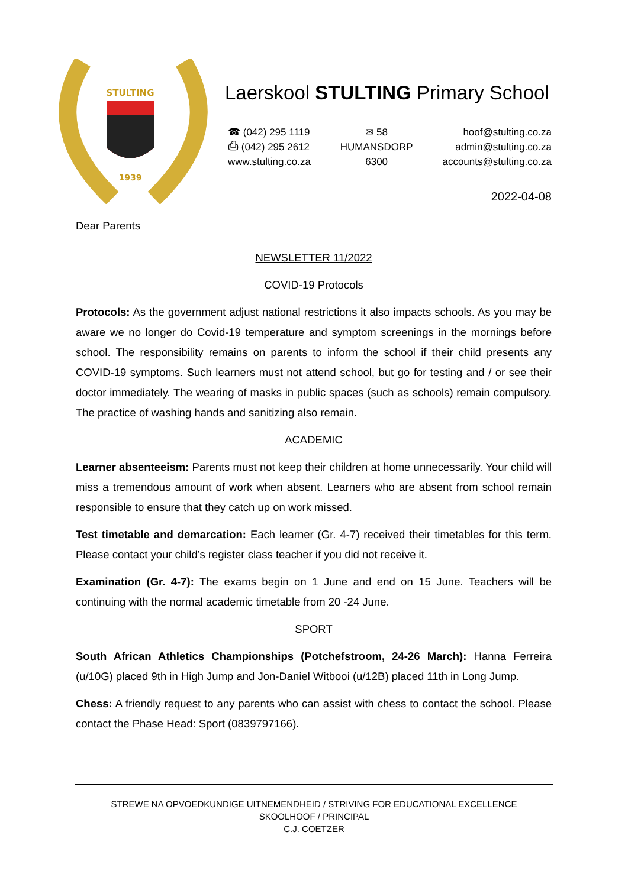STULTING
1939
Laerskool STULTING Primary School
☎ (042) 295 1119
⎙ (042) 295 2612
www.stulting.co.za
✉ 58
HUMANSDORP
6300
hoof@stulting.co.za
admin@stulting.co.za
accounts@stulting.co.za
2022-04-08
Dear Parents
NEWSLETTER 11/2022
COVID-19 Protocols
Protocols: As the government adjust national restrictions it also impacts schools. As you may be aware we no longer do Covid-19 temperature and symptom screenings in the mornings before school. The responsibility remains on parents to inform the school if their child presents any COVID-19 symptoms. Such learners must not attend school, but go for testing and / or see their doctor immediately. The wearing of masks in public spaces (such as schools) remain compulsory. The practice of washing hands and sanitizing also remain.
ACADEMIC
Learner absenteeism: Parents must not keep their children at home unnecessarily. Your child will miss a tremendous amount of work when absent. Learners who are absent from school remain responsible to ensure that they catch up on work missed.
Test timetable and demarcation: Each learner (Gr. 4-7) received their timetables for this term. Please contact your child’s register class teacher if you did not receive it.
Examination (Gr. 4-7): The exams begin on 1 June and end on 15 June. Teachers will be continuing with the normal academic timetable from 20 -24 June.
SPORT
South African Athletics Championships (Potchefstroom, 24-26 March): Hanna Ferreira (u/10G) placed 9th in High Jump and Jon-Daniel Witbooi (u/12B) placed 11th in Long Jump.
Chess: A friendly request to any parents who can assist with chess to contact the school. Please contact the Phase Head: Sport (0839797166).
STREWE NA OPVOEDKUNDIGE UITNEMENDHEID / STRIVING FOR EDUCATIONAL EXCELLENCE
SKOOLHOOF / PRINCIPAL
C.J. COETZER